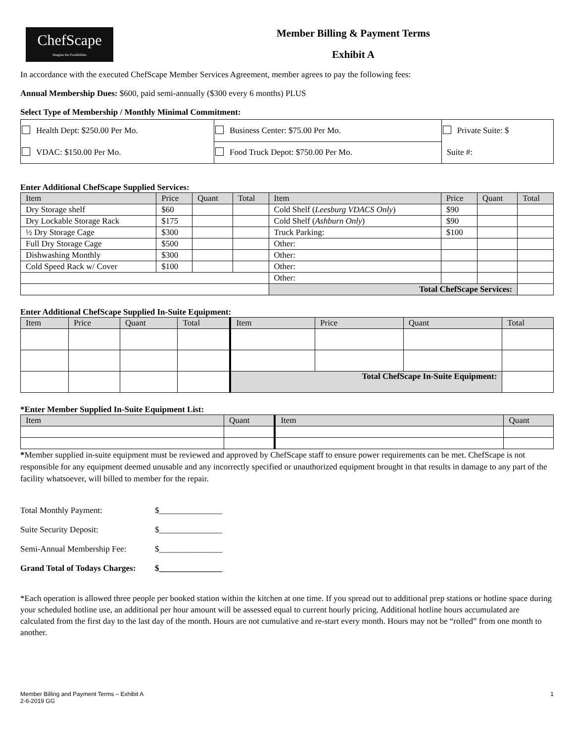ChefScape
Imagine the Possibilities
Member Billing & Payment Terms
Exhibit A
In accordance with the executed ChefScape Member Services Agreement, member agrees to pay the following fees:
Annual Membership Dues: $600, paid semi-annually ($300 every 6 months) PLUS
Select Type of Membership / Monthly Minimal Commitment:
| Health Dept: $250.00 Per Mo. | Business Center: $75.00 Per Mo. | Private Suite: $ |
| VDAC: $150.00 Per Mo. | Food Truck Depot: $750.00 Per Mo. | Suite #: |
Enter Additional ChefScape Supplied Services:
| Item | Price | Quant | Total | Item | Price | Quant | Total |
| --- | --- | --- | --- | --- | --- | --- | --- |
| Dry Storage shelf | $60 | | | Cold Shelf ( Leesburg VDACS Only ) | $90 | | |
| Dry Lockable Storage Rack | $175 | | | Cold Shelf ( Ashburn Only ) | $90 | | |
| ½ Dry Storage Cage | $300 | | | Truck Parking: | $100 | | |
| Full Dry Storage Cage | $500 | | | Other: | | | |
| Dishwashing Monthly | $300 | | | Other: | | | |
| Cold Speed Rack w/ Cover | $100 | | | Other: | | | |
| | | | | Other: | | | |
| | | | | Total ChefScape Services: | | | |
Enter Additional ChefScape Supplied In-Suite Equipment:
| Item | Price | Quant | Total | Item | Price | Quant | Total |
| --- | --- | --- | --- | --- | --- | --- | --- |
| | | | | Total ChefScape In-Suite Equipment: | | | |
*Enter Member Supplied In-Suite Equipment List:
| Item | Quant | Item | Quant |
| --- | --- | --- | --- |
*Member supplied in-suite equipment must be reviewed and approved by ChefScape staff to ensure power requirements can be met. ChefScape is not responsible for any equipment deemed unusable and any incorrectly specified or unauthorized equipment brought in that results in damage to any part of the facility whatsoever, will billed to member for the repair.
| Total Monthly Payment: | $_______________ |
| Suite Security Deposit: | $_______________ |
| Semi-Annual Membership Fee: | $_______________ |
| Grand Total of Todays Charges: | $_______________ |
*Each operation is allowed three people per booked station within the kitchen at one time. If you spread out to additional prep stations or hotline space during your scheduled hotline use, an additional per hour amount will be assessed equal to current hourly pricing. Additional hotline hours accumulated are calculated from the first day to the last day of the month. Hours are not cumulative and re-start every month. Hours may not be “rolled” from one month to another.
Member Billing and Payment Terms – Exhibit A
2-6-2019 GG
1